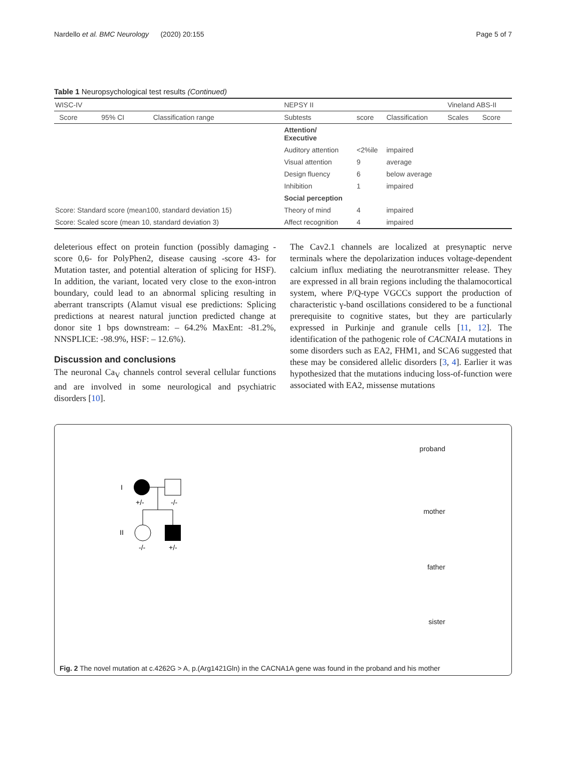Nardello et al. BMC Neurology (2020) 20:155 Page 5 of 7
Table 1 Neuropsychological test results (Continued)
| WISC-IV | | | | NEPSY II | | | Vineland ABS-II | |
| --- | --- | --- | --- | --- | --- | --- | --- | --- |
| | Score | 95% CI | Classification range | Subtests | score | Classification | Scales | Score |
| | | | | Attention/ Executive | | | | |
| | | | | Auditory attention | <2%ile | impaired | | |
| | | | | Visual attention | 9 | average | | |
| | | | | Design fluency | 6 | below average | | |
| | | | | Inhibition | 1 | impaired | | |
| | | | | Social perception | | | | |
| Score: Standard score (mean100, standard deviation 15) | | | | Theory of mind | 4 | impaired | | |
| Score: Scaled score (mean 10, standard deviation 3) | | | | Affect recognition | 4 | impaired | | |
deleterious effect on protein function (possibly damaging -score 0,6- for PolyPhen2, disease causing -score 43- for Mutation taster, and potential alteration of splicing for HSF). In addition, the variant, located very close to the exon-intron boundary, could lead to an abnormal splicing resulting in aberrant transcripts (Alamut visual ese predictions: Splicing predictions at nearest natural junction predicted change at donor site 1 bps downstream: – 64.2% MaxEnt: -81.2%, NNSPLICE: -98.9%, HSF: – 12.6%).
Discussion and conclusions
The neuronal Ca<sub>V</sub> channels control several cellular functions and are involved in some neurological and psychiatric disorders [10].
The Cav2.1 channels are localized at presynaptic nerve terminals where the depolarization induces voltage-dependent calcium influx mediating the neurotransmitter release. They are expressed in all brain regions including the thalamocortical system, where P/Q-type VGCCs support the production of characteristic γ-band oscillations considered to be a functional prerequisite to cognitive states, but they are particularly expressed in Purkinje and granule cells [11, 12]. The identification of the pathogenic role of CACNA1A mutations in some disorders such as EA2, FHM1, and SCA6 suggested that these may be considered allelic disorders [3, 4]. Earlier it was hypothesized that the mutations inducing loss-of-function were associated with EA2, missense mutations
I
+/-
-/-
II
-/-
+/-
proband
mother
father
sister
Fig. 2 The novel mutation at c.4262G > A, p.(Arg1421Gln) in the CACNA1A gene was found in the proband and his mother